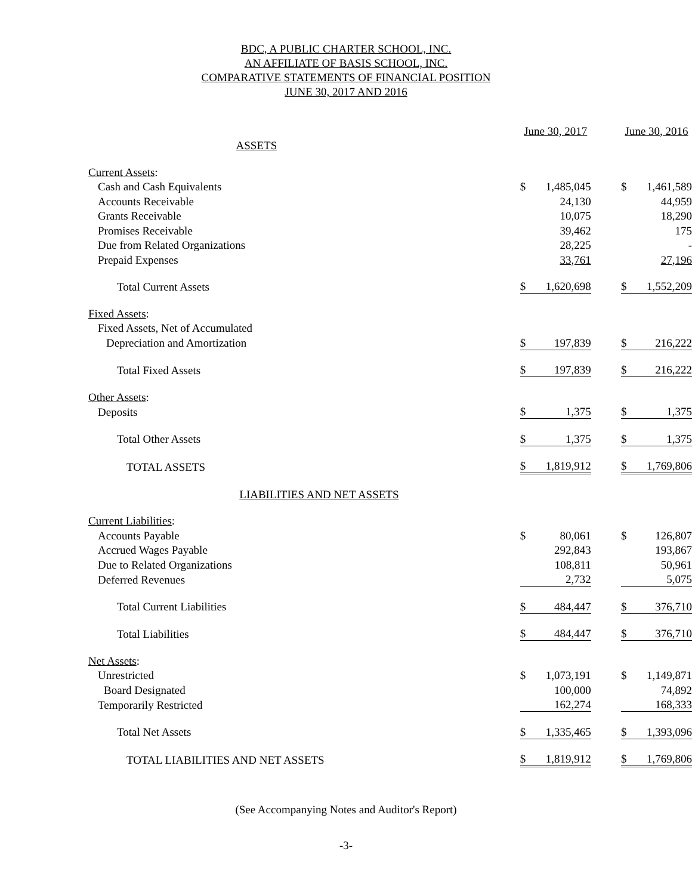BDC, A PUBLIC CHARTER SCHOOL, INC.
AN AFFILIATE OF BASIS SCHOOL, INC.
COMPARATIVE STATEMENTS OF FINANCIAL POSITION
JUNE 30, 2017 AND 2016
| | June 30, 2017 | | | June 30, 2016 | |
| ASSETS | | | | | |
| Current Assets : | | | | | |
| Cash and Cash Equivalents | $ | 1,485,045 | | $ | 1,461,589 |
| Accounts Receivable | | 24,130 | | | 44,959 |
| Grants Receivable | | 10,075 | | | 18,290 |
| Promises Receivable | | 39,462 | | | 175 |
| Due from Related Organizations | | 28,225 | | | - |
| Prepaid Expenses | | 33,761 | | | 27,196 |
| Total Current Assets | $ | 1,620,698 | | $ | 1,552,209 |
| Fixed Assets : | | | | | |
| Fixed Assets, Net of Accumulated | | | | | |
| Depreciation and Amortization | $ | 197,839 | | $ | 216,222 |
| Total Fixed Assets | $ | 197,839 | | $ | 216,222 |
| Other Assets : | | | | | |
| Deposits | $ | 1,375 | | $ | 1,375 |
| Total Other Assets | $ | 1,375 | | $ | 1,375 |
| TOTAL ASSETS | $ | 1,819,912 | | $ | 1,769,806 |
| LIABILITIES AND NET ASSETS | | | | | |
| Current Liabilities : | | | | | |
| Accounts Payable | $ | 80,061 | | $ | 126,807 |
| Accrued Wages Payable | | 292,843 | | | 193,867 |
| Due to Related Organizations | | 108,811 | | | 50,961 |
| Deferred Revenues | | 2,732 | | | 5,075 |
| Total Current Liabilities | $ | 484,447 | | $ | 376,710 |
| Total Liabilities | $ | 484,447 | | $ | 376,710 |
| Net Assets : | | | | | |
| Unrestricted | $ | 1,073,191 | | $ | 1,149,871 |
| Board Designated | | 100,000 | | | 74,892 |
| Temporarily Restricted | | 162,274 | | | 168,333 |
| Total Net Assets | $ | 1,335,465 | | $ | 1,393,096 |
| TOTAL LIABILITIES AND NET ASSETS | $ | 1,819,912 | | $ | 1,769,806 |
(See Accompanying Notes and Auditor's Report)
-3-